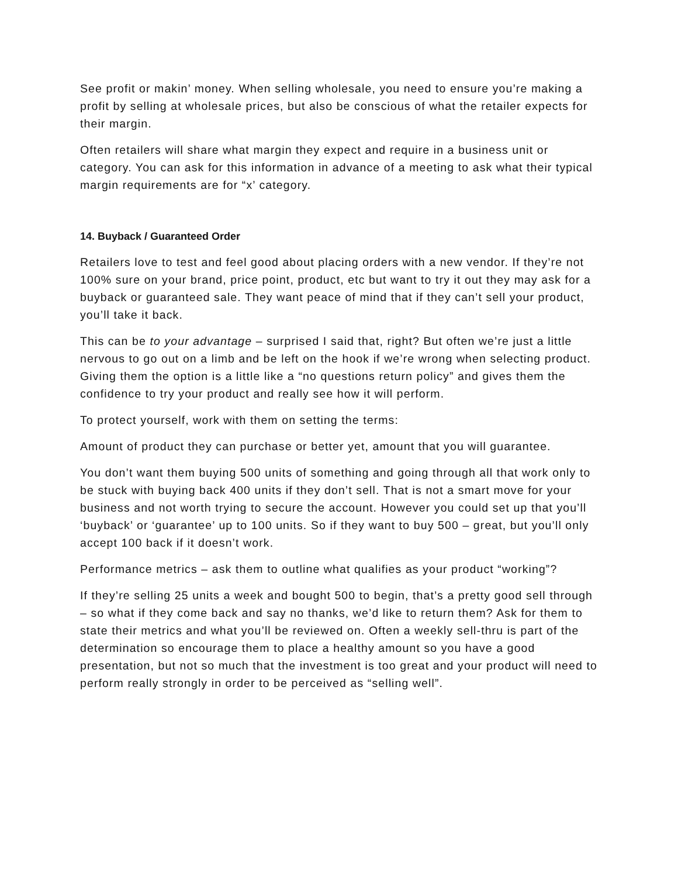See profit or makin’ money. When selling wholesale, you need to ensure you’re making a profit by selling at wholesale prices, but also be conscious of what the retailer expects for their margin.
Often retailers will share what margin they expect and require in a business unit or category. You can ask for this information in advance of a meeting to ask what their typical margin requirements are for “x’ category.
14. Buyback / Guaranteed Order
Retailers love to test and feel good about placing orders with a new vendor. If they’re not 100% sure on your brand, price point, product, etc but want to try it out they may ask for a buyback or guaranteed sale. They want peace of mind that if they can’t sell your product, you’ll take it back.
This can be to your advantage – surprised I said that, right? But often we’re just a little nervous to go out on a limb and be left on the hook if we’re wrong when selecting product. Giving them the option is a little like a “no questions return policy” and gives them the confidence to try your product and really see how it will perform.
To protect yourself, work with them on setting the terms:
Amount of product they can purchase or better yet, amount that you will guarantee.
You don’t want them buying 500 units of something and going through all that work only to be stuck with buying back 400 units if they don’t sell. That is not a smart move for your business and not worth trying to secure the account. However you could set up that you’ll ‘buyback’ or ‘guarantee’ up to 100 units. So if they want to buy 500 – great, but you’ll only accept 100 back if it doesn’t work.
Performance metrics – ask them to outline what qualifies as your product “working”?
If they’re selling 25 units a week and bought 500 to begin, that’s a pretty good sell through – so what if they come back and say no thanks, we’d like to return them? Ask for them to state their metrics and what you’ll be reviewed on. Often a weekly sell-thru is part of the determination so encourage them to place a healthy amount so you have a good presentation, but not so much that the investment is too great and your product will need to perform really strongly in order to be perceived as “selling well”.